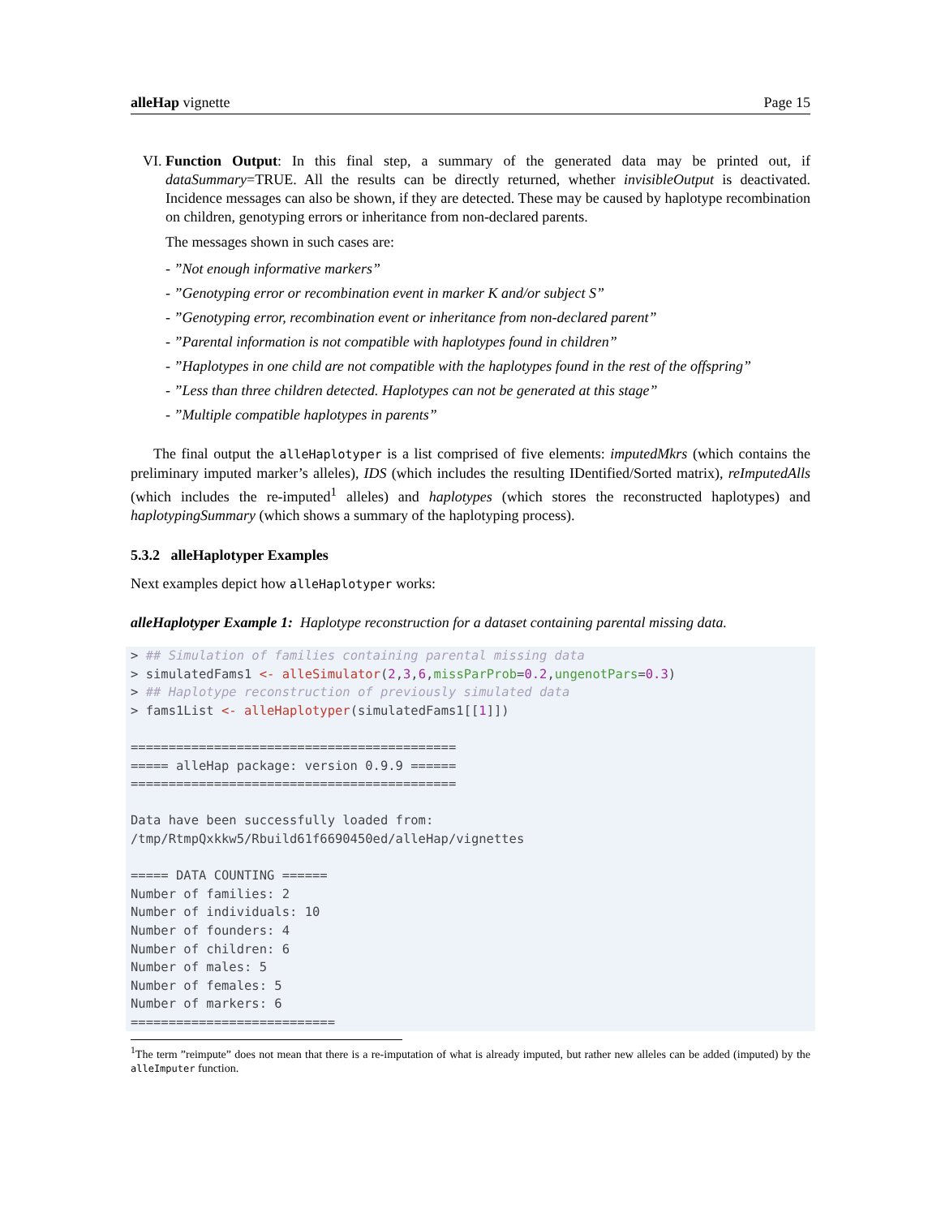alleHap vignette Page 15
VI. Function Output: In this final step, a summary of the generated data may be printed out, if dataSummary=TRUE. All the results can be directly returned, whether invisibleOutput is deactivated. Incidence messages can also be shown, if they are detected. These may be caused by haplotype recombination on children, genotyping errors or inheritance from non-declared parents.
The messages shown in such cases are:
- ”Not enough informative markers”
- ”Genotyping error or recombination event in marker K and/or subject S”
- ”Genotyping error, recombination event or inheritance from non-declared parent”
- ”Parental information is not compatible with haplotypes found in children”
- ”Haplotypes in one child are not compatible with the haplotypes found in the rest of the offspring”
- ”Less than three children detected. Haplotypes can not be generated at this stage”
- ”Multiple compatible haplotypes in parents”
The final output the alleHaplotyper is a list comprised of five elements: imputedMkrs (which contains the preliminary imputed marker’s alleles), IDS (which includes the resulting IDentified/Sorted matrix), reImputedAlls (which includes the re-imputed<sup>1</sup> alleles) and haplotypes (which stores the reconstructed haplotypes) and haplotypingSummary (which shows a summary of the haplotyping process).
5.3.2 alleHaplotyper Examples
Next examples depict how alleHaplotyper works:
alleHaplotyper Example 1: Haplotype reconstruction for a dataset containing parental missing data.
> ## Simulation of families containing parental missing data
> simulatedFams1 <- alleSimulator(2,3,6,missParProb=0.2,ungenotPars=0.3)
> ## Haplotype reconstruction of previously simulated data
> fams1List <- alleHaplotyper(simulatedFams1[[1]])

===========================================
===== alleHap package: version 0.9.9 ======
===========================================

Data have been successfully loaded from:
/tmp/RtmpQxkkw5/Rbuild61f6690450ed/alleHap/vignettes

===== DATA COUNTING ======
Number of families: 2
Number of individuals: 10
Number of founders: 4
Number of children: 6
Number of males: 5
Number of females: 5
Number of markers: 6
===========================
<sup>1</sup> The term ”reimpute” does not mean that there is a re-imputation of what is already imputed, but rather new alleles can be added (imputed) by the alleImputer function.